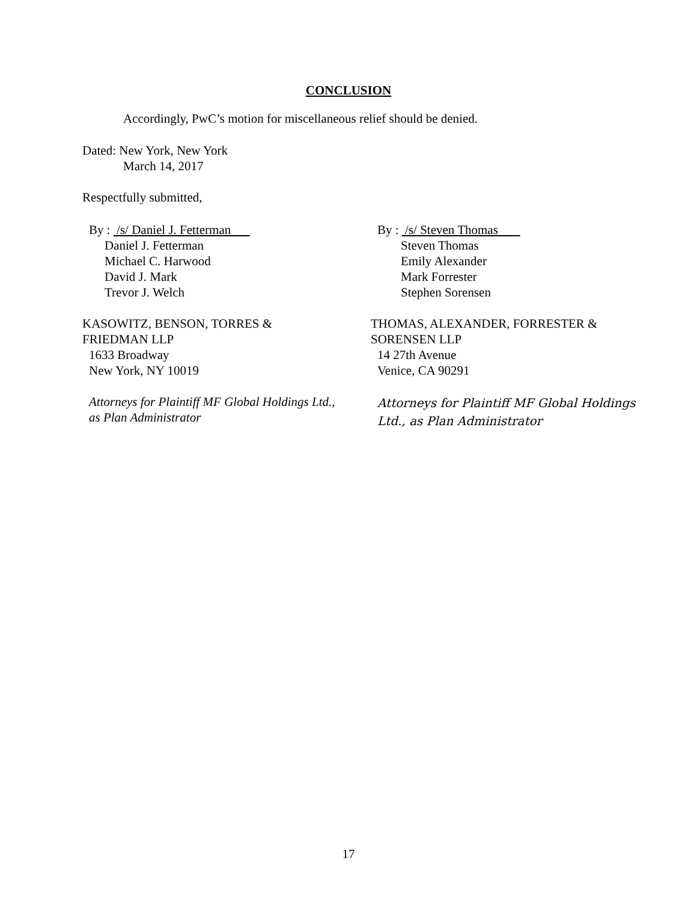CONCLUSION
Accordingly, PwC’s motion for miscellaneous relief should be denied.
Dated: New York, New York
March 14, 2017
Respectfully submitted,
By : /s/ Daniel J. Fetterman
Daniel J. Fetterman
Michael C. Harwood
David J. Mark
Trevor J. Welch
KASOWITZ, BENSON, TORRES &
FRIEDMAN LLP
1633 Broadway
New York, NY 10019
Attorneys for Plaintiff MF Global Holdings Ltd.,
as Plan Administrator
By : /s/ Steven Thomas
Steven Thomas
Emily Alexander
Mark Forrester
Stephen Sorensen
THOMAS, ALEXANDER, FORRESTER &
SORENSEN LLP
14 27th Avenue
Venice, CA 90291
Attorneys for Plaintiff MF Global Holdings
Ltd., as Plan Administrator
17